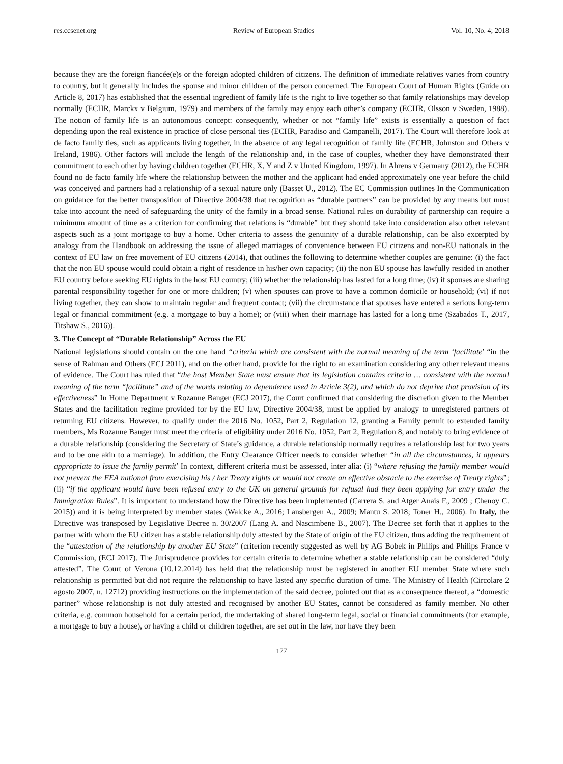res.ccsenet.org Review of European Studies Vol. 10, No. 4; 2018
because they are the foreign fiancée(e)s or the foreign adopted children of citizens. The definition of immediate relatives varies from country to country, but it generally includes the spouse and minor children of the person concerned. The European Court of Human Rights (Guide on Article 8, 2017) has established that the essential ingredient of family life is the right to live together so that family relationships may develop normally (ECHR, Marckx v Belgium, 1979) and members of the family may enjoy each other’s company (ECHR, Olsson v Sweden, 1988). The notion of family life is an autonomous concept: consequently, whether or not “family life” exists is essentially a question of fact depending upon the real existence in practice of close personal ties (ECHR, Paradiso and Campanelli, 2017). The Court will therefore look at de facto family ties, such as applicants living together, in the absence of any legal recognition of family life (ECHR, Johnston and Others v Ireland, 1986). Other factors will include the length of the relationship and, in the case of couples, whether they have demonstrated their commitment to each other by having children together (ECHR, X, Y and Z v United Kingdom, 1997). In Ahrens v Germany (2012), the ECHR found no de facto family life where the relationship between the mother and the applicant had ended approximately one year before the child was conceived and partners had a relationship of a sexual nature only (Basset U., 2012). The EC Commission outlines In the Communication on guidance for the better transposition of Directive 2004/38 that recognition as “durable partners” can be provided by any means but must take into account the need of safeguarding the unity of the family in a broad sense. National rules on durability of partnership can require a minimum amount of time as a criterion for confirming that relations is “durable” but they should take into consideration also other relevant aspects such as a joint mortgage to buy a home. Other criteria to assess the genuinity of a durable relationship, can be also excerpted by analogy from the Handbook on addressing the issue of alleged marriages of convenience between EU citizens and non-EU nationals in the context of EU law on free movement of EU citizens (2014), that outlines the following to determine whether couples are genuine: (i) the fact that the non EU spouse would could obtain a right of residence in his/her own capacity; (ii) the non EU spouse has lawfully resided in another EU country before seeking EU rights in the host EU country; (iii) whether the relationship has lasted for a long time; (iv) if spouses are sharing parental responsibility together for one or more children; (v) when spouses can prove to have a common domicile or household; (vi) if not living together, they can show to maintain regular and frequent contact; (vii) the circumstance that spouses have entered a serious long-term legal or financial commitment (e.g. a mortgage to buy a home); or (viii) when their marriage has lasted for a long time (Szabados T., 2017, Titshaw S., 2016)).
3. The Concept of “Durable Relationship” Across the EU
National legislations should contain on the one hand “criteria which are consistent with the normal meaning of the term ‘facilitate’ “in the sense of Rahman and Others (ECJ 2011), and on the other hand, provide for the right to an examination considering any other relevant means of evidence. The Court has ruled that “the host Member State must ensure that its legislation contains criteria … consistent with the normal meaning of the term “facilitate” and of the words relating to dependence used in Article 3(2), and which do not deprive that provision of its effectiveness” In Home Department v Rozanne Banger (ECJ 2017), the Court confirmed that considering the discretion given to the Member States and the facilitation regime provided for by the EU law, Directive 2004/38, must be applied by analogy to unregistered partners of returning EU citizens. However, to qualify under the 2016 No. 1052, Part 2, Regulation 12, granting a Family permit to extended family members, Ms Rozanne Banger must meet the criteria of eligibility under 2016 No. 1052, Part 2, Regulation 8, and notably to bring evidence of a durable relationship (considering the Secretary of State’s guidance, a durable relationship normally requires a relationship last for two years and to be one akin to a marriage). In addition, the Entry Clearance Officer needs to consider whether “in all the circumstances, it appears appropriate to issue the family permit’ In context, different criteria must be assessed, inter alia: (i) “where refusing the family member would not prevent the EEA national from exercising his / her Treaty rights or would not create an effective obstacle to the exercise of Treaty rights”; (ii) “if the applicant would have been refused entry to the UK on general grounds for refusal had they been applying for entry under the Immigration Rules”. It is important to understand how the Directive has been implemented (Carrera S. and Atger Anais F., 2009 ; Chenoy C. 2015)) and it is being interpreted by member states (Walcke A., 2016; Lansbergen A., 2009; Mantu S. 2018; Toner H., 2006). In Italy, the Directive was transposed by Legislative Decree n. 30/2007 (Lang A. and Nascimbene B., 2007). The Decree set forth that it applies to the partner with whom the EU citizen has a stable relationship duly attested by the State of origin of the EU citizen, thus adding the requirement of the “attestation of the relationship by another EU State” (criterion recently suggested as well by AG Bobek in Philips and Philips France v Commission, (ECJ 2017). The Jurisprudence provides for certain criteria to determine whether a stable relationship can be considered “duly attested”. The Court of Verona (10.12.2014) has held that the relationship must be registered in another EU member State where such relationship is permitted but did not require the relationship to have lasted any specific duration of time. The Ministry of Health (Circolare 2 agosto 2007, n. 12712) providing instructions on the implementation of the said decree, pointed out that as a consequence thereof, a “domestic partner” whose relationship is not duly attested and recognised by another EU States, cannot be considered as family member. No other criteria, e.g. common household for a certain period, the undertaking of shared long-term legal, social or financial commitments (for example, a mortgage to buy a house), or having a child or children together, are set out in the law, nor have they been
177